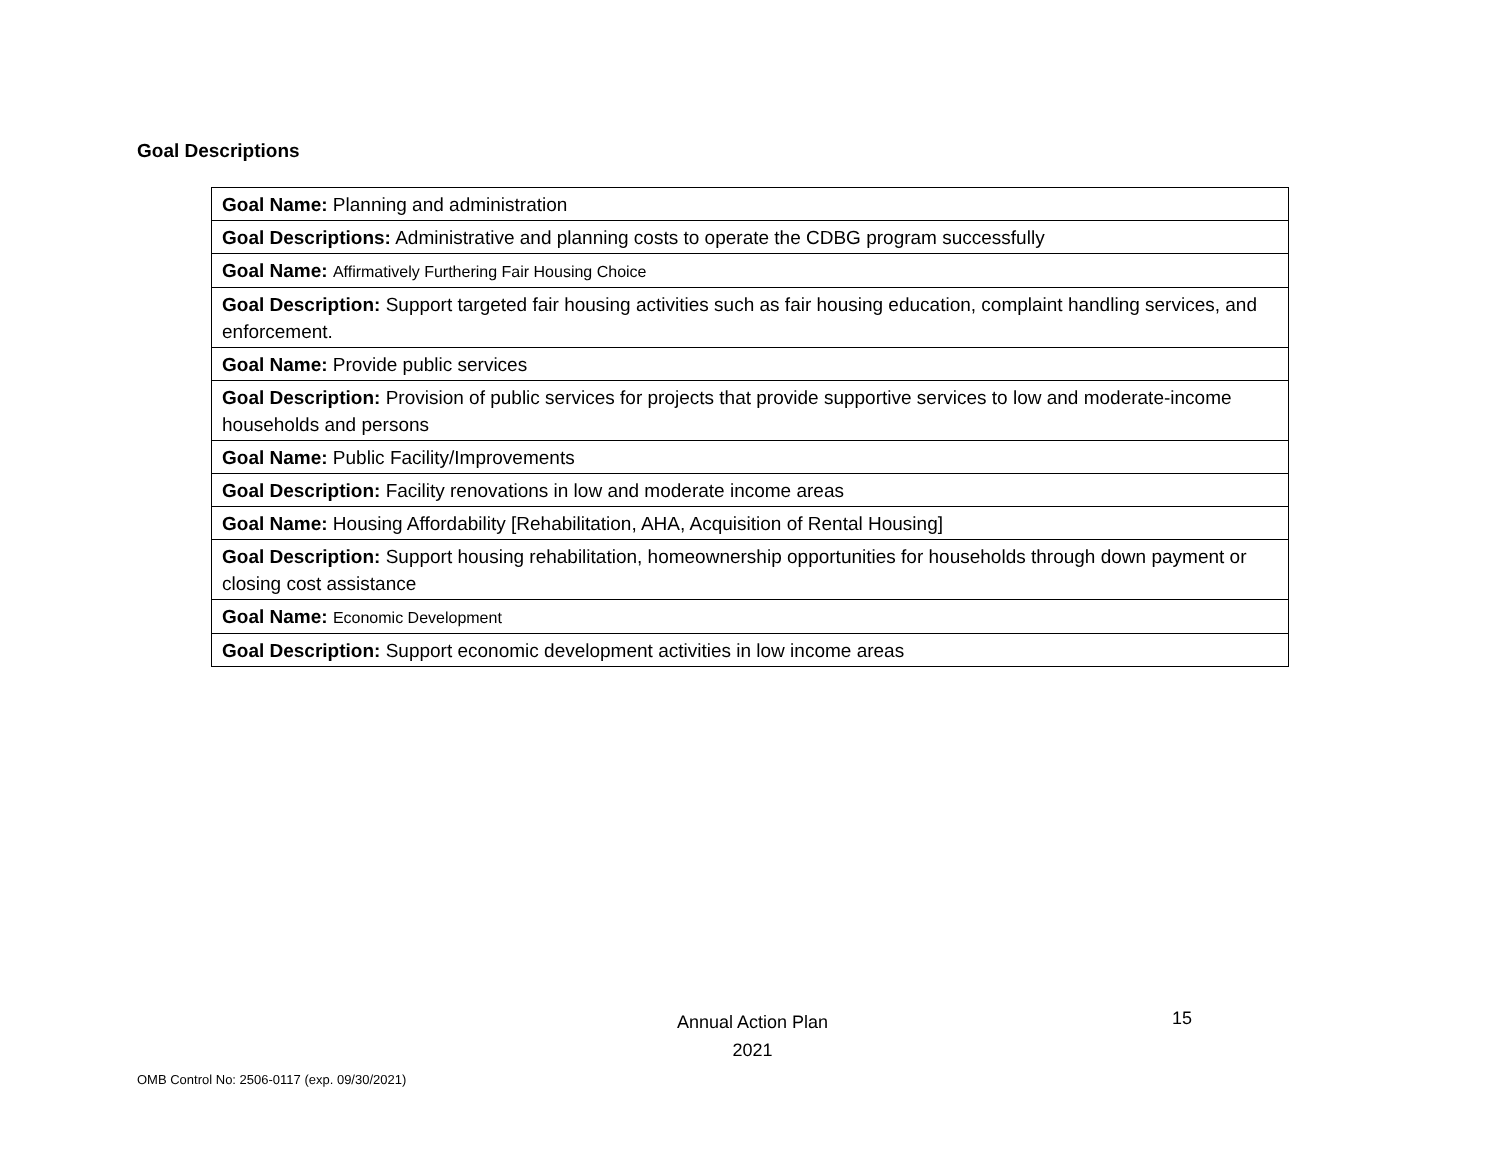Goal Descriptions
| Goal Name: Planning and administration |
| Goal Descriptions: Administrative and planning costs to operate the CDBG program successfully |
| Goal Name: Affirmatively Furthering Fair Housing Choice |
| Goal Description: Support targeted fair housing activities such as fair housing education, complaint handling services, and enforcement. |
| Goal Name: Provide public services |
| Goal Description: Provision of public services for projects that provide supportive services to low and moderate-income households and persons |
| Goal Name: Public Facility/Improvements |
| Goal Description: Facility renovations in low and moderate income areas |
| Goal Name: Housing Affordability [Rehabilitation, AHA, Acquisition of Rental Housing] |
| Goal Description: Support housing rehabilitation, homeownership opportunities for households through down payment or closing cost assistance |
| Goal Name: Economic Development |
| Goal Description: Support economic development activities in low income areas |
Annual Action Plan
2021
15
OMB Control No: 2506-0117 (exp. 09/30/2021)